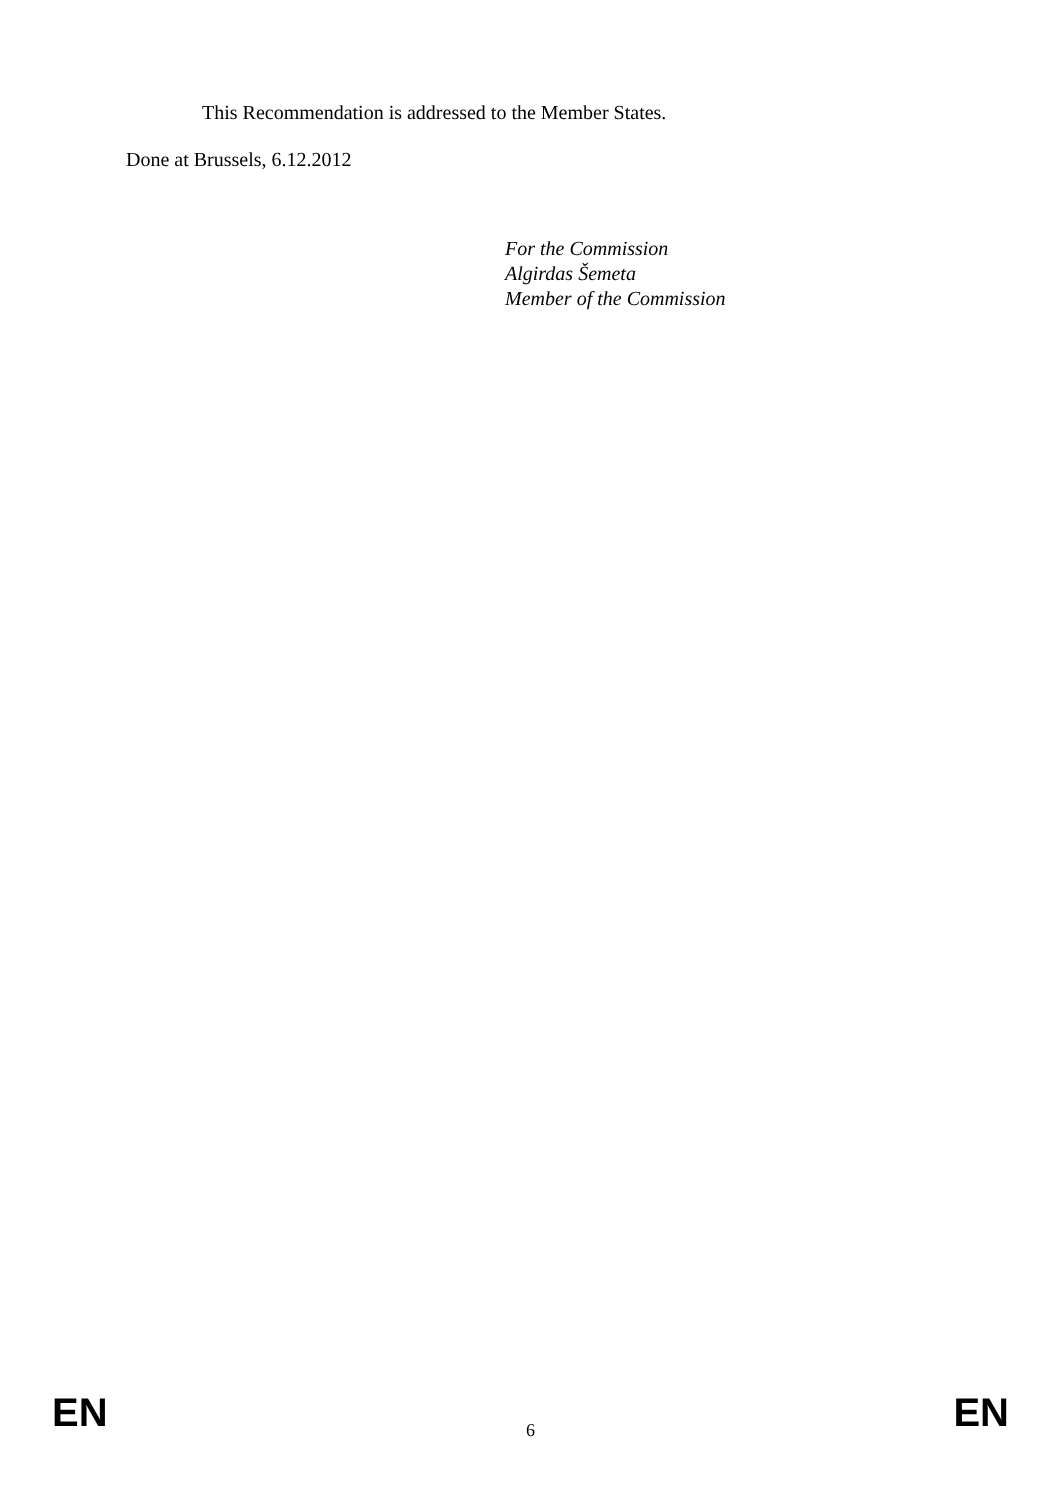This Recommendation is addressed to the Member States.
Done at Brussels, 6.12.2012
For the Commission
Algirdas Šemeta
Member of the Commission
EN 6 EN